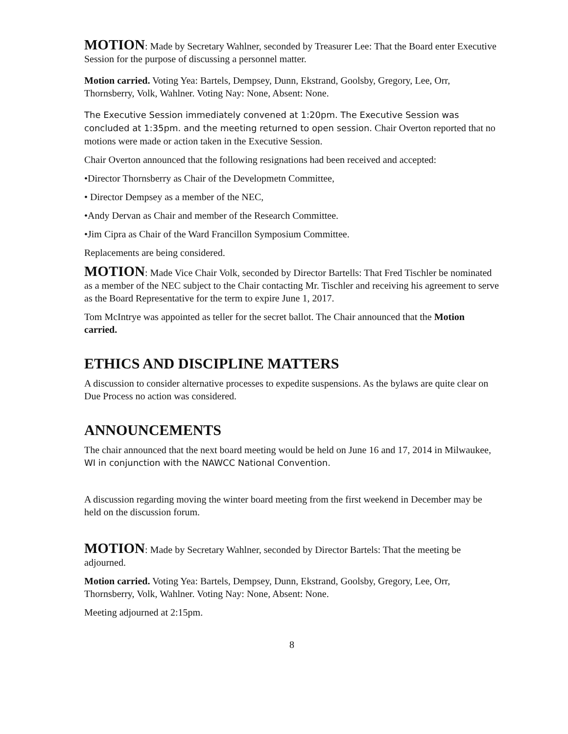MOTION: Made by Secretary Wahlner, seconded by Treasurer Lee: That the Board enter Executive Session for the purpose of discussing a personnel matter.
Motion carried. Voting Yea: Bartels, Dempsey, Dunn, Ekstrand, Goolsby, Gregory, Lee, Orr, Thornsberry, Volk, Wahlner. Voting Nay: None, Absent: None.
The Executive Session immediately convened at 1:20pm. The Executive Session was concluded at 1:35pm. and the meeting returned to open session. Chair Overton reported that no motions were made or action taken in the Executive Session.
Chair Overton announced that the following resignations had been received and accepted:
•Director Thornsberry as Chair of the Developmetn Committee,
• Director Dempsey as a member of the NEC,
•Andy Dervan as Chair and member of the Research Committee.
•Jim Cipra as Chair of the Ward Francillon Symposium Committee.
Replacements are being considered.
MOTION: Made Vice Chair Volk, seconded by Director Bartells: That Fred Tischler be nominated as a member of the NEC subject to the Chair contacting Mr. Tischler and receiving his agreement to serve as the Board Representative for the term to expire June 1, 2017.
Tom McIntrye was appointed as teller for the secret ballot. The Chair announced that the Motion carried.
ETHICS AND DISCIPLINE MATTERS
A discussion to consider alternative processes to expedite suspensions. As the bylaws are quite clear on Due Process no action was considered.
ANNOUNCEMENTS
The chair announced that the next board meeting would be held on June 16 and 17, 2014 in Milwaukee, WI in conjunction with the NAWCC National Convention.
A discussion regarding moving the winter board meeting from the first weekend in December may be held on the discussion forum.
MOTION: Made by Secretary Wahlner, seconded by Director Bartels: That the meeting be adjourned.
Motion carried. Voting Yea: Bartels, Dempsey, Dunn, Ekstrand, Goolsby, Gregory, Lee, Orr, Thornsberry, Volk, Wahlner. Voting Nay: None, Absent: None.
Meeting adjourned at 2:15pm.
8